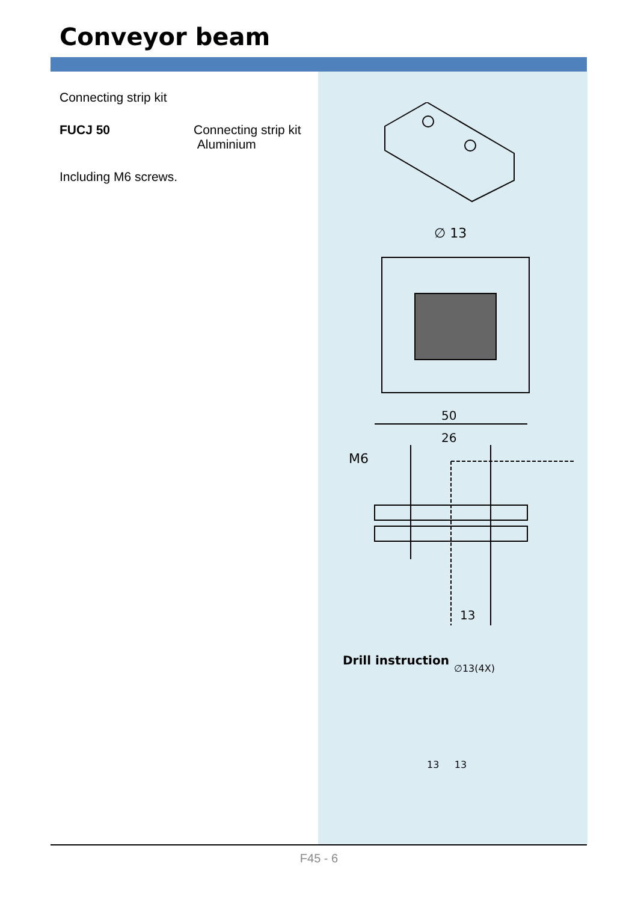Conveyor beam
Connecting strip kit
FUCJ 50 Connecting strip kit
Aluminium
Including M6 screws.
∅ 13
50
26
M6
13
Drill instruction
∅13(4X)
13 13
F45 - 6